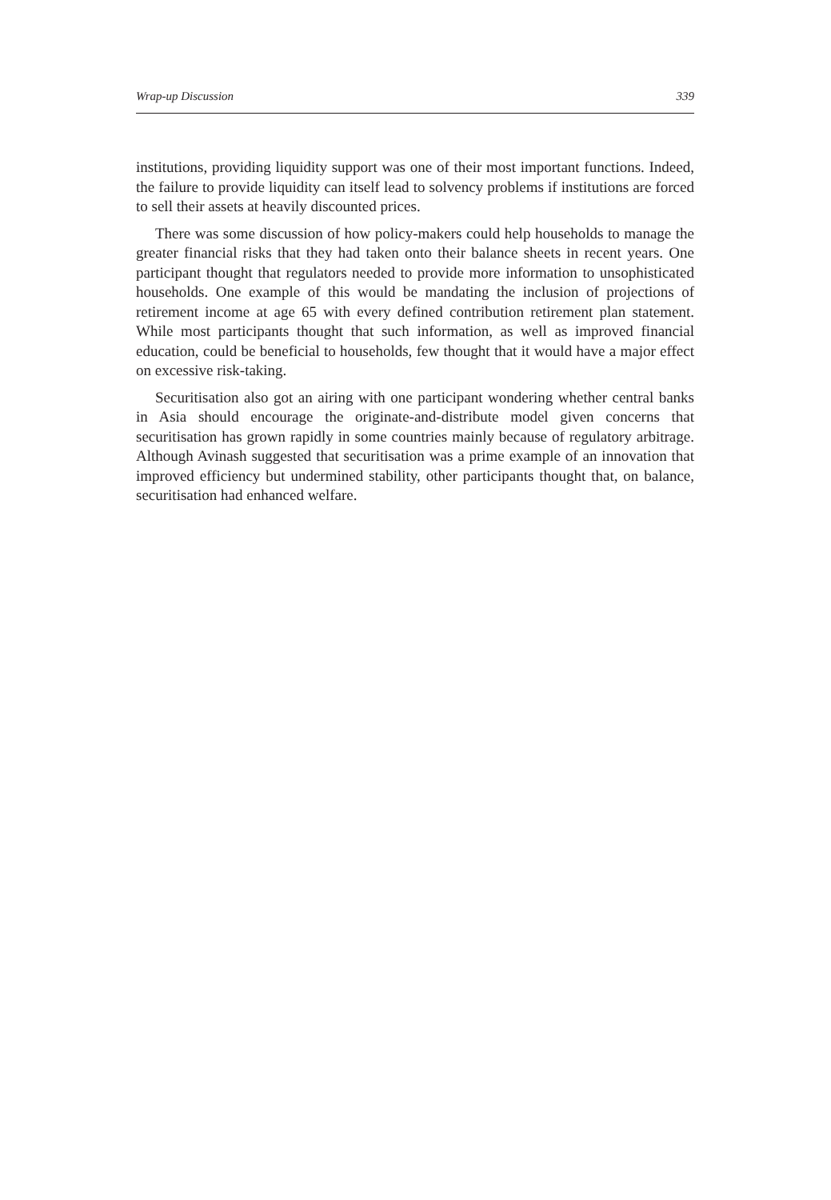Wrap-up Discussion 339
institutions, providing liquidity support was one of their most important functions. Indeed, the failure to provide liquidity can itself lead to solvency problems if institutions are forced to sell their assets at heavily discounted prices.
There was some discussion of how policy-makers could help households to manage the greater financial risks that they had taken onto their balance sheets in recent years. One participant thought that regulators needed to provide more information to unsophisticated households. One example of this would be mandating the inclusion of projections of retirement income at age 65 with every defined contribution retirement plan statement. While most participants thought that such information, as well as improved financial education, could be beneficial to households, few thought that it would have a major effect on excessive risk-taking.
Securitisation also got an airing with one participant wondering whether central banks in Asia should encourage the originate-and-distribute model given concerns that securitisation has grown rapidly in some countries mainly because of regulatory arbitrage. Although Avinash suggested that securitisation was a prime example of an innovation that improved efficiency but undermined stability, other participants thought that, on balance, securitisation had enhanced welfare.